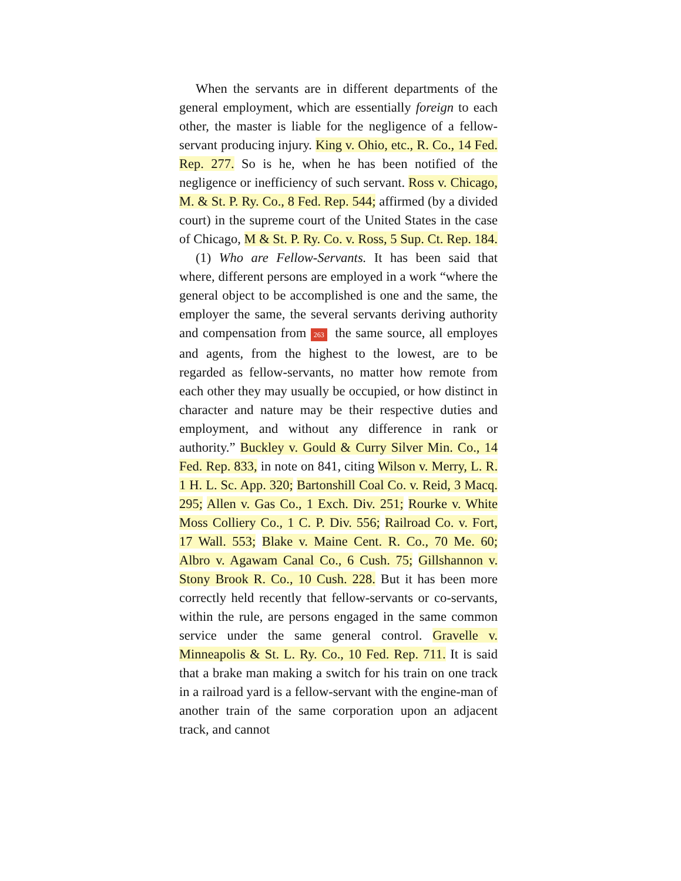When the servants are in different departments of the general employment, which are essentially foreign to each other, the master is liable for the negligence of a fellow-servant producing injury. King v. Ohio, etc., R. Co., 14 Fed. Rep. 277. So is he, when he has been notified of the negligence or inefficiency of such servant. Ross v. Chicago, M. & St. P. Ry. Co., 8 Fed. Rep. 544; affirmed (by a divided court) in the supreme court of the United States in the case of Chicago, M & St. P. Ry. Co. v. Ross, 5 Sup. Ct. Rep. 184.
(1) Who are Fellow-Servants. It has been said that where, different persons are employed in a work “where the general object to be accomplished is one and the same, the employer the same, the several servants deriving authority and compensation from 263 the same source, all employes and agents, from the highest to the lowest, are to be regarded as fellow-servants, no matter how remote from each other they may usually be occupied, or how distinct in character and nature may be their respective duties and employment, and without any difference in rank or authority.” Buckley v. Gould & Curry Silver Min. Co., 14 Fed. Rep. 833, in note on 841, citing Wilson v. Merry, L. R. 1 H. L. Sc. App. 320; Bartonshill Coal Co. v. Reid, 3 Macq. 295; Allen v. Gas Co., 1 Exch. Div. 251; Rourke v. White Moss Colliery Co., 1 C. P. Div. 556; Railroad Co. v. Fort, 17 Wall. 553; Blake v. Maine Cent. R. Co., 70 Me. 60; Albro v. Agawam Canal Co., 6 Cush. 75; Gillshannon v. Stony Brook R. Co., 10 Cush. 228. But it has been more correctly held recently that fellow-servants or co-servants, within the rule, are persons engaged in the same common service under the same general control. Gravelle v. Minneapolis & St. L. Ry. Co., 10 Fed. Rep. 711. It is said that a brake man making a switch for his train on one track in a railroad yard is a fellow-servant with the engine-man of another train of the same corporation upon an adjacent track, and cannot